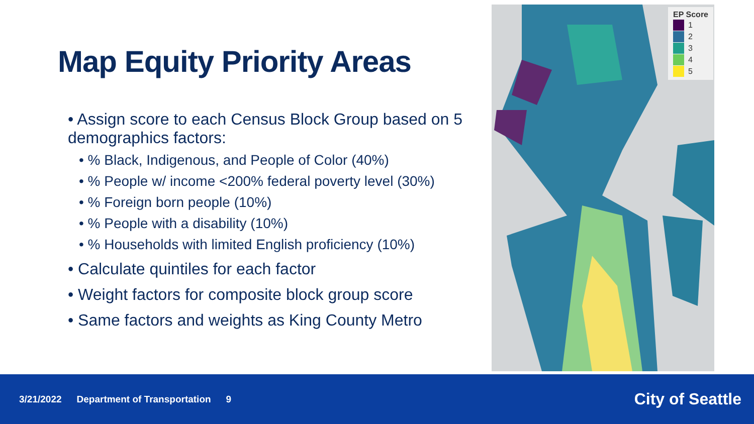Map Equity Priority Areas
• Assign score to each Census Block Group based on 5 demographics factors:
• % Black, Indigenous, and People of Color (40%)
• % People w/ income <200% federal poverty level (30%)
• % Foreign born people (10%)
• % People with a disability (10%)
• % Households with limited English proficiency (10%)
• Calculate quintiles for each factor
• Weight factors for composite block group score
• Same factors and weights as King County Metro
EP Score
1
2
3
4
5
3/21/2022 Department of Transportation 9
City of Seattle